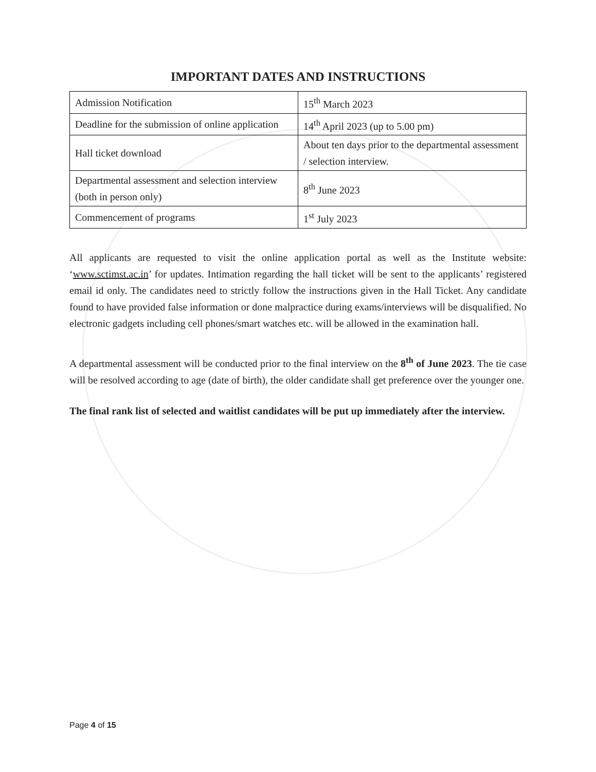IMPORTANT DATES AND INSTRUCTIONS
| Admission Notification | 15<sup>th</sup> March 2023 |
| Deadline for the submission of online application | 14<sup>th</sup> April 2023 (up to 5.00 pm) |
| Hall ticket download | About ten days prior to the departmental assessment / selection interview. |
| Departmental assessment and selection interview (both in person only) | 8<sup>th</sup> June 2023 |
| Commencement of programs | 1<sup>st</sup> July 2023 |
All applicants are requested to visit the online application portal as well as the Institute website: ‘www.sctimst.ac.in’ for updates. Intimation regarding the hall ticket will be sent to the applicants’ registered email id only. The candidates need to strictly follow the instructions given in the Hall Ticket. Any candidate found to have provided false information or done malpractice during exams/interviews will be disqualified. No electronic gadgets including cell phones/smart watches etc. will be allowed in the examination hall.
A departmental assessment will be conducted prior to the final interview on the 8<sup>th</sup> of June 2023. The tie case will be resolved according to age (date of birth), the older candidate shall get preference over the younger one.
The final rank list of selected and waitlist candidates will be put up immediately after the interview.
Page 4 of 15